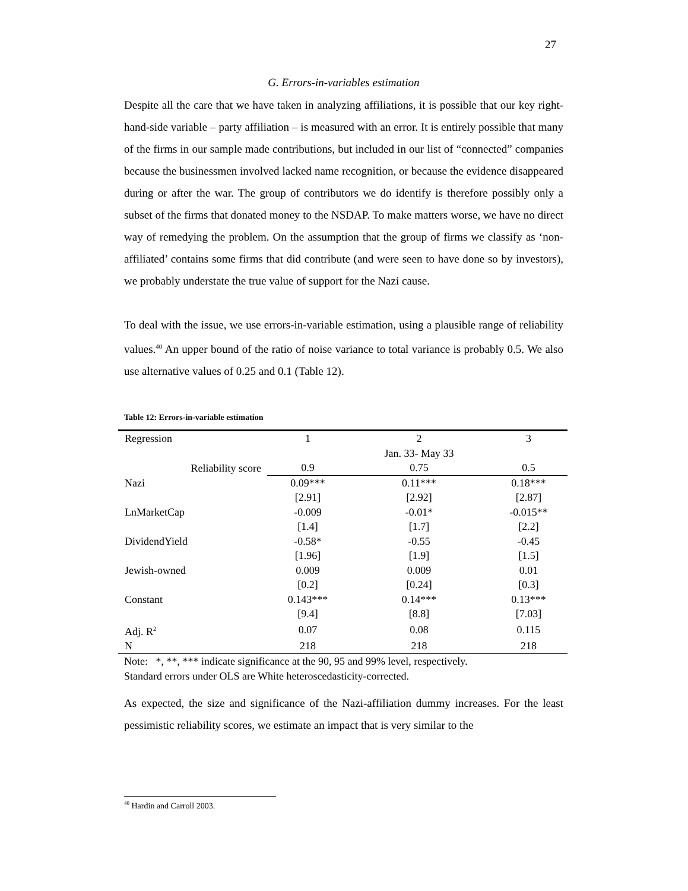27
G. Errors-in-variables estimation
Despite all the care that we have taken in analyzing affiliations, it is possible that our key right-hand-side variable – party affiliation – is measured with an error. It is entirely possible that many of the firms in our sample made contributions, but included in our list of “connected” companies because the businessmen involved lacked name recognition, or because the evidence disappeared during or after the war. The group of contributors we do identify is therefore possibly only a subset of the firms that donated money to the NSDAP. To make matters worse, we have no direct way of remedying the problem. On the assumption that the group of firms we classify as ‘non-affiliated’ contains some firms that did contribute (and were seen to have done so by investors), we probably understate the true value of support for the Nazi cause.
To deal with the issue, we use errors-in-variable estimation, using a plausible range of reliability values.<sup>40</sup> An upper bound of the ratio of noise variance to total variance is probably 0.5. We also use alternative values of 0.25 and 0.1 (Table 12).
Table 12: Errors-in-variable estimation
| Regression | 1 | 2 | 3 |
| | | Jan. 33- May 33 | |
| Reliability score | 0.9 | 0.75 | 0.5 |
| Nazi | 0.09*** | 0.11*** | 0.18*** |
| | [2.91] | [2.92] | [2.87] |
| LnMarketCap | -0.009 | -0.01* | -0.015** |
| | [1.4] | [1.7] | [2.2] |
| DividendYield | -0.58* | -0.55 | -0.45 |
| | [1.96] | [1.9] | [1.5] |
| Jewish-owned | 0.009 | 0.009 | 0.01 |
| | [0.2] | [0.24] | [0.3] |
| Constant | 0.143*** | 0.14*** | 0.13*** |
| | [9.4] | [8.8] | [7.03] |
| Adj. R<sup>2</sup> | 0.07 | 0.08 | 0.115 |
| N | 218 | 218 | 218 |
Note: *, **, *** indicate significance at the 90, 95 and 99% level, respectively.
Standard errors under OLS are White heteroscedasticity-corrected.
As expected, the size and significance of the Nazi-affiliation dummy increases. For the least pessimistic reliability scores, we estimate an impact that is very similar to the
<sup>40</sup> Hardin and Carroll 2003.